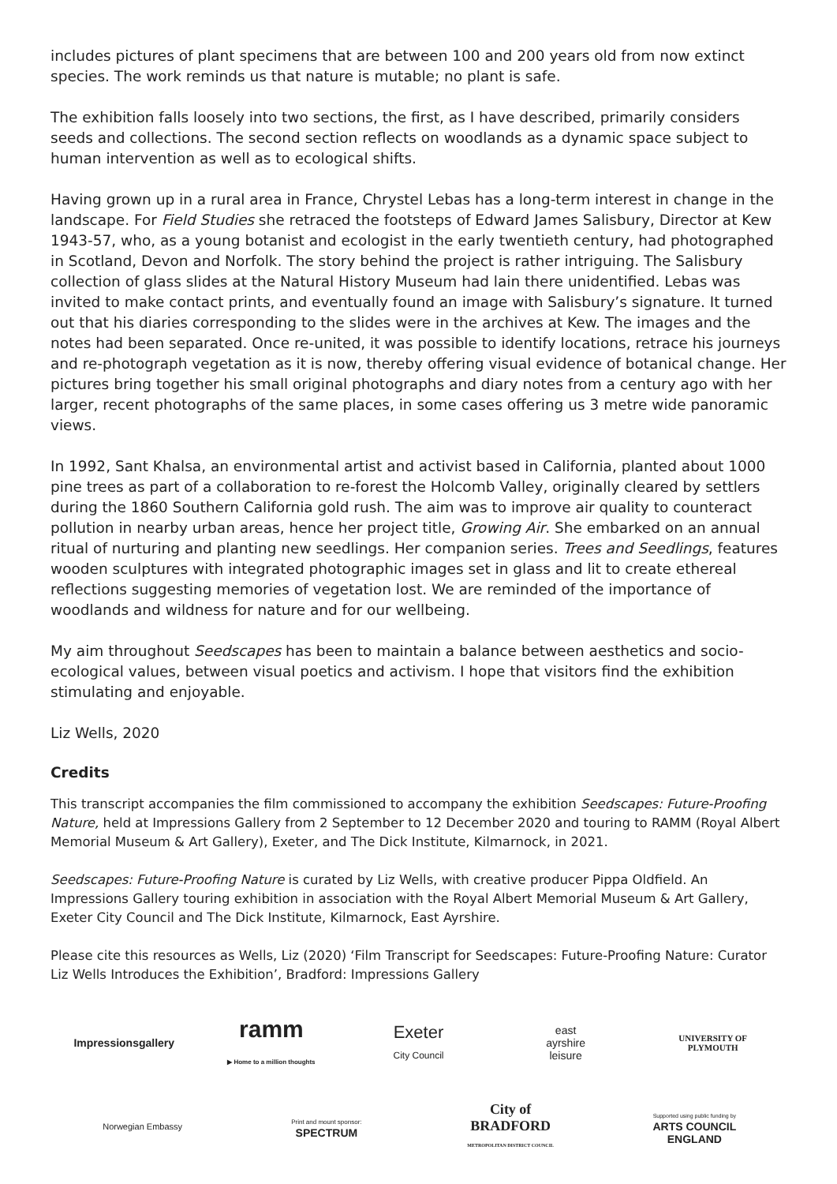includes pictures of plant specimens that are between 100 and 200 years old from now extinct species. The work reminds us that nature is mutable; no plant is safe.
The exhibition falls loosely into two sections, the first, as I have described, primarily considers seeds and collections. The second section reflects on woodlands as a dynamic space subject to human intervention as well as to ecological shifts.
Having grown up in a rural area in France, Chrystel Lebas has a long-term interest in change in the landscape. For Field Studies she retraced the footsteps of Edward James Salisbury, Director at Kew 1943-57, who, as a young botanist and ecologist in the early twentieth century, had photographed in Scotland, Devon and Norfolk. The story behind the project is rather intriguing. The Salisbury collection of glass slides at the Natural History Museum had lain there unidentified. Lebas was invited to make contact prints, and eventually found an image with Salisbury’s signature. It turned out that his diaries corresponding to the slides were in the archives at Kew. The images and the notes had been separated. Once re-united, it was possible to identify locations, retrace his journeys and re-photograph vegetation as it is now, thereby offering visual evidence of botanical change. Her pictures bring together his small original photographs and diary notes from a century ago with her larger, recent photographs of the same places, in some cases offering us 3 metre wide panoramic views.
In 1992, Sant Khalsa, an environmental artist and activist based in California, planted about 1000 pine trees as part of a collaboration to re-forest the Holcomb Valley, originally cleared by settlers during the 1860 Southern California gold rush. The aim was to improve air quality to counteract pollution in nearby urban areas, hence her project title, Growing Air. She embarked on an annual ritual of nurturing and planting new seedlings. Her companion series. Trees and Seedlings, features wooden sculptures with integrated photographic images set in glass and lit to create ethereal reflections suggesting memories of vegetation lost. We are reminded of the importance of woodlands and wildness for nature and for our wellbeing.
My aim throughout Seedscapes has been to maintain a balance between aesthetics and socio-ecological values, between visual poetics and activism. I hope that visitors find the exhibition stimulating and enjoyable.
Liz Wells, 2020
Credits
This transcript accompanies the film commissioned to accompany the exhibition Seedscapes: Future-Proofing Nature, held at Impressions Gallery from 2 September to 12 December 2020 and touring to RAMM (Royal Albert Memorial Museum & Art Gallery), Exeter, and The Dick Institute, Kilmarnock, in 2021.
Seedscapes: Future-Proofing Nature is curated by Liz Wells, with creative producer Pippa Oldfield. An Impressions Gallery touring exhibition in association with the Royal Albert Memorial Museum & Art Gallery, Exeter City Council and The Dick Institute, Kilmarnock, East Ayrshire.
Please cite this resources as Wells, Liz (2020) ‘Film Transcript for Seedscapes: Future-Proofing Nature: Curator Liz Wells Introduces the Exhibition’, Bradford: Impressions Gallery
Impressionsgallery
ramm
▶ Home to a million thoughts
Exeter
City Council
east
ayrshire
leisure
UNIVERSITY OF
PLYMOUTH
Norwegian Embassy
Print and mount sponsor:
SPECTRUM
City of
BRADFORD
METROPOLITAN DISTRICT COUNCIL
Supported using public funding by
ARTS COUNCIL
ENGLAND